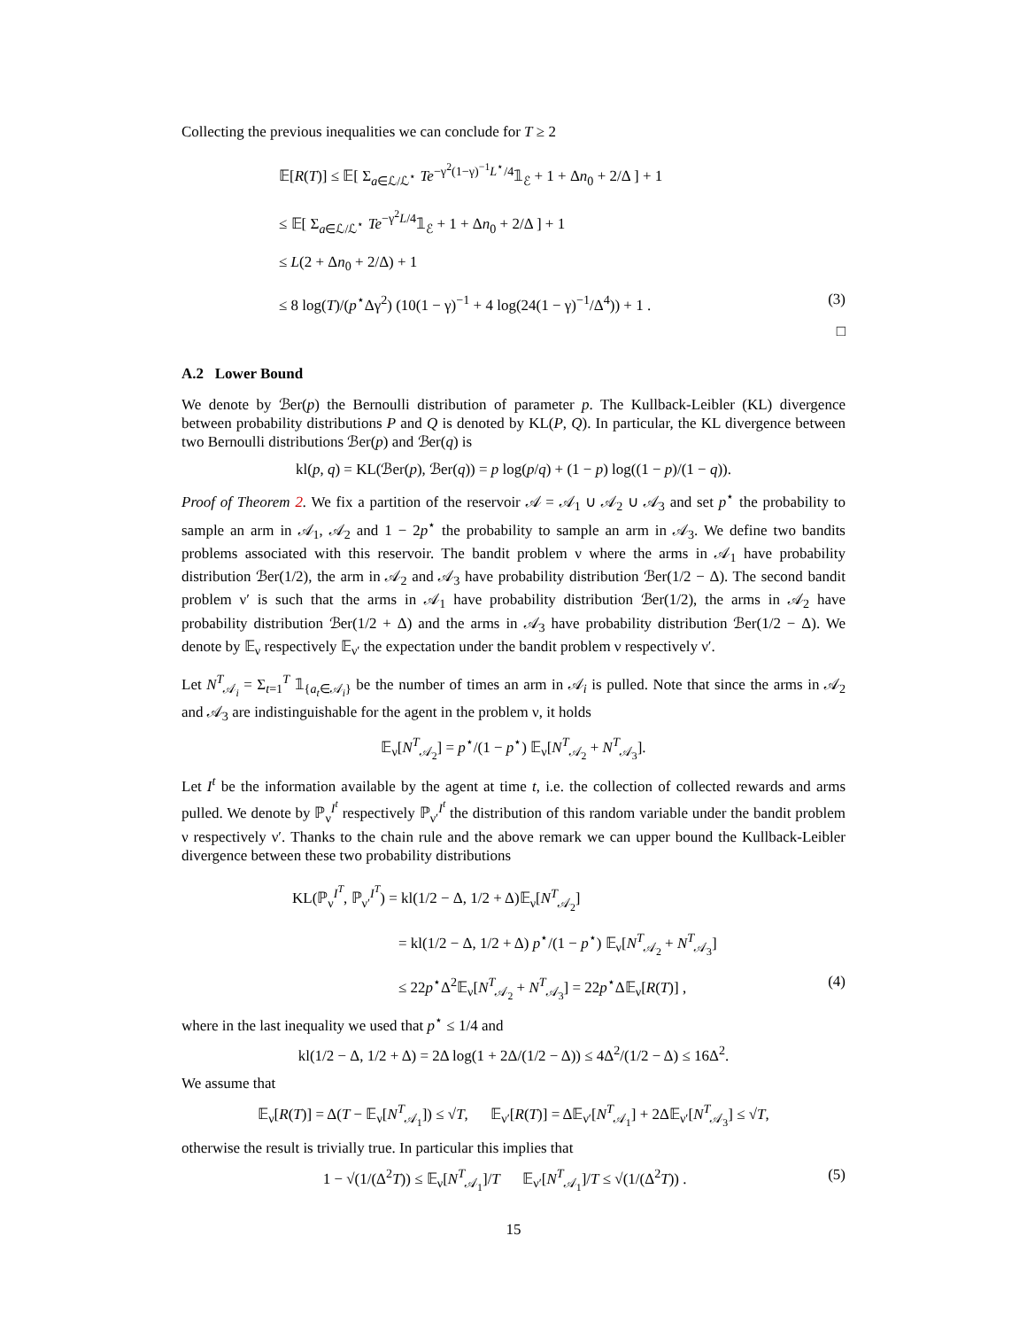Collecting the previous inequalities we can conclude for T ≥ 2
𝔼[R(T)] ≤ 𝔼[ Σ<sub>a∈ℒ/ℒ<sup>⋆</sup></sub> Te<sup>−γ<sup>2</sup>(1−γ)<sup>−1</sup>L<sup>⋆</sup>/4</sup>𝟙<sub>ℰ</sub> + 1 + Δn<sub>0</sub> + 2/Δ ] + 1
≤ 𝔼[ Σ<sub>a∈ℒ/ℒ<sup>⋆</sup></sub> Te<sup>−γ<sup>2</sup>L/4</sup>𝟙<sub>ℰ</sub> + 1 + Δn<sub>0</sub> + 2/Δ ] + 1
≤ L(2 + Δn<sub>0</sub> + 2/Δ) + 1
≤ 8 log(T)/(p<sup>⋆</sup>Δγ<sup>2</sup>) (10(1 − γ)<sup>−1</sup> + 4 log(24(1 − γ)<sup>−1</sup>/Δ<sup>4</sup>)) + 1 . (3)
□
A.2 Lower Bound
We denote by ℬer(p) the Bernoulli distribution of parameter p. The Kullback-Leibler (KL) divergence between probability distributions P and Q is denoted by KL(P, Q). In particular, the KL divergence between two Bernoulli distributions ℬer(p) and ℬer(q) is
kl(p, q) = KL(ℬer(p), ℬer(q)) = p log(p/q) + (1 − p) log((1 − p)/(1 − q)).
Proof of Theorem 2. We fix a partition of the reservoir 𝒜 = 𝒜<sub>1</sub> ∪ 𝒜<sub>2</sub> ∪ 𝒜<sub>3</sub> and set p<sup>⋆</sup> the probability to sample an arm in 𝒜<sub>1</sub>, 𝒜<sub>2</sub> and 1 − 2p<sup>⋆</sup> the probability to sample an arm in 𝒜<sub>3</sub>. We define two bandits problems associated with this reservoir. The bandit problem ν where the arms in 𝒜<sub>1</sub> have probability distribution ℬer(1/2), the arm in 𝒜<sub>2</sub> and 𝒜<sub>3</sub> have probability distribution ℬer(1/2 − Δ). The second bandit problem ν′ is such that the arms in 𝒜<sub>1</sub> have probability distribution ℬer(1/2), the arms in 𝒜<sub>2</sub> have probability distribution ℬer(1/2 + Δ) and the arms in 𝒜<sub>3</sub> have probability distribution ℬer(1/2 − Δ). We denote by 𝔼<sub>ν</sub> respectively 𝔼<sub>ν′</sub> the expectation under the bandit problem ν respectively ν′.
Let N<sup>T</sup><sub>𝒜<sub>i</sub></sub> = Σ<sub>t=1</sub><sup>T</sup> 𝟙<sub>{a<sub>t</sub>∈𝒜<sub>i</sub>}</sub> be the number of times an arm in 𝒜<sub>i</sub> is pulled. Note that since the arms in 𝒜<sub>2</sub> and 𝒜<sub>3</sub> are indistinguishable for the agent in the problem ν, it holds
𝔼<sub>ν</sub>[N<sup>T</sup><sub>𝒜<sub>2</sub></sub>] = p<sup>⋆</sup>/(1 − p<sup>⋆</sup>) 𝔼<sub>ν</sub>[N<sup>T</sup><sub>𝒜<sub>2</sub></sub> + N<sup>T</sup><sub>𝒜<sub>3</sub></sub>].
Let I<sup>t</sup> be the information available by the agent at time t, i.e. the collection of collected rewards and arms pulled. We denote by ℙ<sub>ν</sub><sup>I<sup>t</sup></sup> respectively ℙ<sub>ν′</sub><sup>I<sup>t</sup></sup> the distribution of this random variable under the bandit problem ν respectively ν′. Thanks to the chain rule and the above remark we can upper bound the Kullback-Leibler divergence between these two probability distributions
KL(ℙ<sub>ν</sub><sup>I<sup>T</sup></sup>, ℙ<sub>ν′</sub><sup>I<sup>T</sup></sup>) = kl(1/2 − Δ, 1/2 + Δ)𝔼<sub>ν</sub>[N<sup>T</sup><sub>𝒜<sub>2</sub></sub>]
= kl(1/2 − Δ, 1/2 + Δ) p<sup>⋆</sup>/(1 − p<sup>⋆</sup>) 𝔼<sub>ν</sub>[N<sup>T</sup><sub>𝒜<sub>2</sub></sub> + N<sup>T</sup><sub>𝒜<sub>3</sub></sub>]
≤ 22p<sup>⋆</sup>Δ<sup>2</sup>𝔼<sub>ν</sub>[N<sup>T</sup><sub>𝒜<sub>2</sub></sub> + N<sup>T</sup><sub>𝒜<sub>3</sub></sub>] = 22p<sup>⋆</sup>Δ𝔼<sub>ν</sub>[R(T)] , (4)
where in the last inequality we used that p<sup>⋆</sup> ≤ 1/4 and
kl(1/2 − Δ, 1/2 + Δ) = 2Δ log(1 + 2Δ/(1/2 − Δ)) ≤ 4Δ<sup>2</sup>/(1/2 − Δ) ≤ 16Δ<sup>2</sup>.
We assume that
𝔼<sub>ν</sub>[R(T)] = Δ(T − 𝔼<sub>ν</sub>[N<sup>T</sup><sub>𝒜<sub>1</sub></sub>]) ≤ √T, 𝔼<sub>ν′</sub>[R(T)] = Δ𝔼<sub>ν′</sub>[N<sup>T</sup><sub>𝒜<sub>1</sub></sub>] + 2Δ𝔼<sub>ν′</sub>[N<sup>T</sup><sub>𝒜<sub>3</sub></sub>] ≤ √T,
otherwise the result is trivially true. In particular this implies that
1 − √(1/(Δ<sup>2</sup>T)) ≤ 𝔼<sub>ν</sub>[N<sup>T</sup><sub>𝒜<sub>1</sub></sub>]/T 𝔼<sub>ν′</sub>[N<sup>T</sup><sub>𝒜<sub>1</sub></sub>]/T ≤ √(1/(Δ<sup>2</sup>T)) . (5)
15